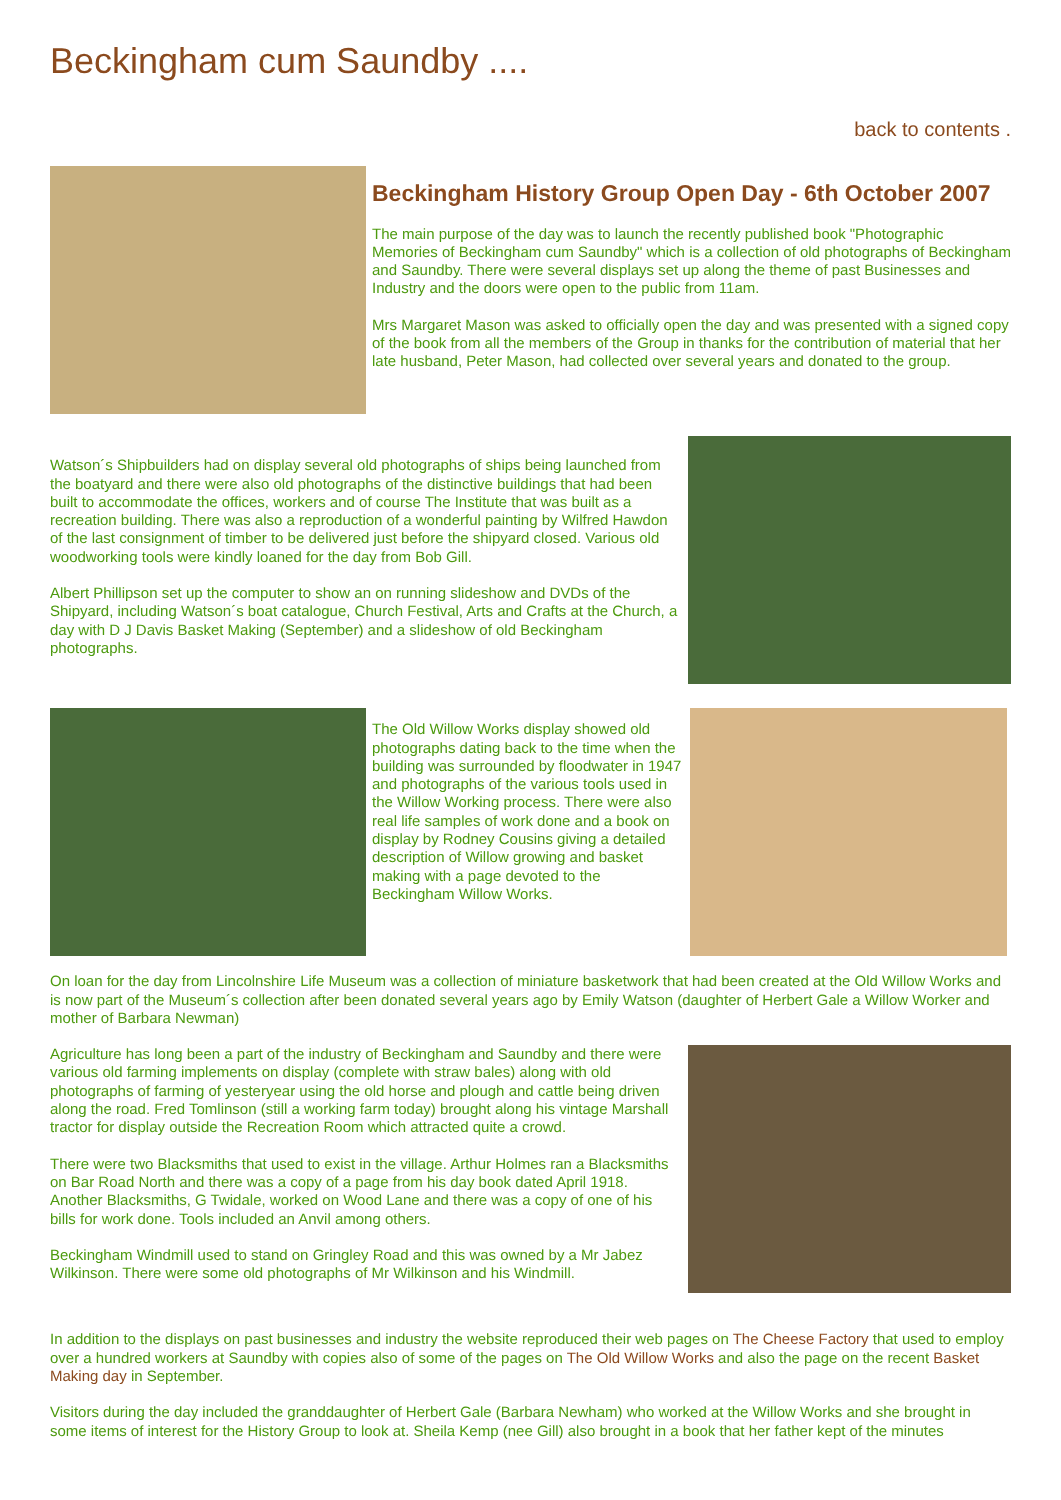Beckingham cum Saundby ....
back to contents .
Beckingham History Group Open Day - 6th October 2007
The main purpose of the day was to launch the recently published book "Photographic Memories of Beckingham cum Saundby" which is a collection of old photographs of Beckingham and Saundby. There were several displays set up along the theme of past Businesses and Industry and the doors were open to the public from 11am.
Mrs Margaret Mason was asked to officially open the day and was presented with a signed copy of the book from all the members of the Group in thanks for the contribution of material that her late husband, Peter Mason, had collected over several years and donated to the group.
Watson´s Shipbuilders had on display several old photographs of ships being launched from the boatyard and there were also old photographs of the distinctive buildings that had been built to accommodate the offices, workers and of course The Institute that was built as a recreation building. There was also a reproduction of a wonderful painting by Wilfred Hawdon of the last consignment of timber to be delivered just before the shipyard closed. Various old woodworking tools were kindly loaned for the day from Bob Gill.
Albert Phillipson set up the computer to show an on running slideshow and DVDs of the Shipyard, including Watson´s boat catalogue, Church Festival, Arts and Crafts at the Church, a day with D J Davis Basket Making (September) and a slideshow of old Beckingham photographs.
The Old Willow Works display showed old photographs dating back to the time when the building was surrounded by floodwater in 1947 and photographs of the various tools used in the Willow Working process. There were also real life samples of work done and a book on display by Rodney Cousins giving a detailed description of Willow growing and basket making with a page devoted to the Beckingham Willow Works.
On loan for the day from Lincolnshire Life Museum was a collection of miniature basketwork that had been created at the Old Willow Works and is now part of the Museum´s collection after been donated several years ago by Emily Watson (daughter of Herbert Gale a Willow Worker and mother of Barbara Newman)
Agriculture has long been a part of the industry of Beckingham and Saundby and there were various old farming implements on display (complete with straw bales) along with old photographs of farming of yesteryear using the old horse and plough and cattle being driven along the road. Fred Tomlinson (still a working farm today) brought along his vintage Marshall tractor for display outside the Recreation Room which attracted quite a crowd.
There were two Blacksmiths that used to exist in the village. Arthur Holmes ran a Blacksmiths on Bar Road North and there was a copy of a page from his day book dated April 1918. Another Blacksmiths, G Twidale, worked on Wood Lane and there was a copy of one of his bills for work done. Tools included an Anvil among others.
Beckingham Windmill used to stand on Gringley Road and this was owned by a Mr Jabez Wilkinson. There were some old photographs of Mr Wilkinson and his Windmill.
In addition to the displays on past businesses and industry the website reproduced their web pages on The Cheese Factory that used to employ over a hundred workers at Saundby with copies also of some of the pages on The Old Willow Works and also the page on the recent Basket Making day in September.
Visitors during the day included the granddaughter of Herbert Gale (Barbara Newham) who worked at the Willow Works and she brought in some items of interest for the History Group to look at. Sheila Kemp (nee Gill) also brought in a book that her father kept of the minutes